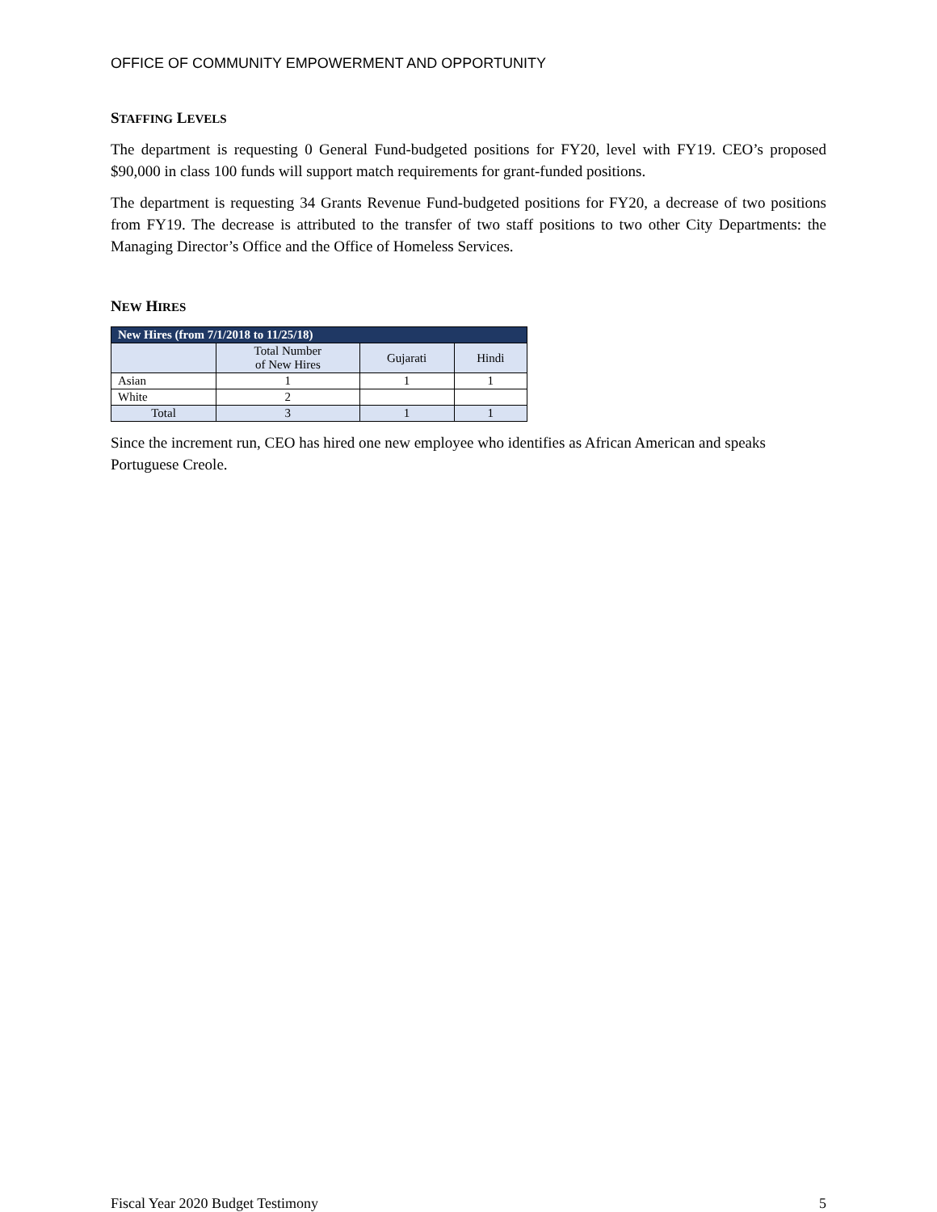OFFICE OF COMMUNITY EMPOWERMENT AND OPPORTUNITY
STAFFING LEVELS
The department is requesting 0 General Fund-budgeted positions for FY20, level with FY19. CEO’s proposed $90,000 in class 100 funds will support match requirements for grant-funded positions.
The department is requesting 34 Grants Revenue Fund-budgeted positions for FY20, a decrease of two positions from FY19. The decrease is attributed to the transfer of two staff positions to two other City Departments: the Managing Director’s Office and the Office of Homeless Services.
NEW HIRES
| New Hires (from 7/1/2018 to 11/25/18) | | | |
| --- | --- | --- | --- |
| | Total Number of New Hires | Gujarati | Hindi |
| Asian | 1 | 1 | 1 |
| White | 2 | | |
| Total | 3 | 1 | 1 |
Since the increment run, CEO has hired one new employee who identifies as African American and speaks Portuguese Creole.
Fiscal Year 2020 Budget Testimony 5